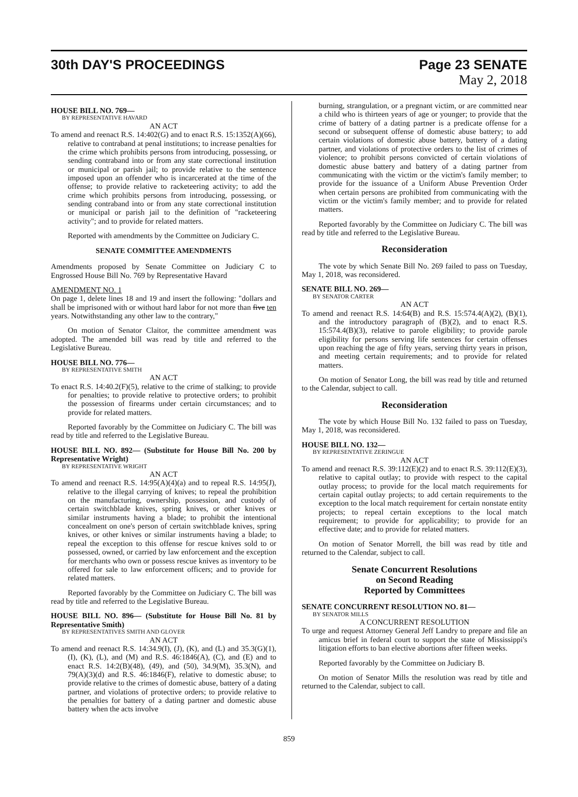30th DAY'S PROCEEDINGS Page 23 SENATE
May 2, 2018
HOUSE BILL NO. 769—
BY REPRESENTATIVE HAVARD
AN ACT
To amend and reenact R.S. 14:402(G) and to enact R.S. 15:1352(A)(66), relative to contraband at penal institutions; to increase penalties for the crime which prohibits persons from introducing, possessing, or sending contraband into or from any state correctional institution or municipal or parish jail; to provide relative to the sentence imposed upon an offender who is incarcerated at the time of the offense; to provide relative to racketeering activity; to add the crime which prohibits persons from introducing, possessing, or sending contraband into or from any state correctional institution or municipal or parish jail to the definition of "racketeering activity"; and to provide for related matters.
Reported with amendments by the Committee on Judiciary C.
SENATE COMMITTEE AMENDMENTS
Amendments proposed by Senate Committee on Judiciary C to Engrossed House Bill No. 769 by Representative Havard
AMENDMENT NO. 1
On page 1, delete lines 18 and 19 and insert the following: "dollars and shall be imprisoned with or without hard labor for not more than five ten years. Notwithstanding any other law to the contrary,"
On motion of Senator Claitor, the committee amendment was adopted. The amended bill was read by title and referred to the Legislative Bureau.
HOUSE BILL NO. 776—
BY REPRESENTATIVE SMITH
AN ACT
To enact R.S. 14:40.2(F)(5), relative to the crime of stalking; to provide for penalties; to provide relative to protective orders; to prohibit the possession of firearms under certain circumstances; and to provide for related matters.
Reported favorably by the Committee on Judiciary C. The bill was read by title and referred to the Legislative Bureau.
HOUSE BILL NO. 892— (Substitute for House Bill No. 200 by Representative Wright)
BY REPRESENTATIVE WRIGHT
AN ACT
To amend and reenact R.S. 14:95(A)(4)(a) and to repeal R.S. 14:95(J), relative to the illegal carrying of knives; to repeal the prohibition on the manufacturing, ownership, possession, and custody of certain switchblade knives, spring knives, or other knives or similar instruments having a blade; to prohibit the intentional concealment on one's person of certain switchblade knives, spring knives, or other knives or similar instruments having a blade; to repeal the exception to this offense for rescue knives sold to or possessed, owned, or carried by law enforcement and the exception for merchants who own or possess rescue knives as inventory to be offered for sale to law enforcement officers; and to provide for related matters.
Reported favorably by the Committee on Judiciary C. The bill was read by title and referred to the Legislative Bureau.
HOUSE BILL NO. 896— (Substitute for House Bill No. 81 by Representative Smith)
BY REPRESENTATIVES SMITH AND GLOVER
AN ACT
To amend and reenact R.S. 14:34.9(I), (J), (K), and (L) and 35.3(G)(1), (I), (K), (L), and (M) and R.S. 46:1846(A), (C), and (E) and to enact R.S. 14:2(B)(48), (49), and (50), 34.9(M), 35.3(N), and 79(A)(3)(d) and R.S. 46:1846(F), relative to domestic abuse; to provide relative to the crimes of domestic abuse, battery of a dating partner, and violations of protective orders; to provide relative to the penalties for battery of a dating partner and domestic abuse battery when the acts involve
burning, strangulation, or a pregnant victim, or are committed near a child who is thirteen years of age or younger; to provide that the crime of battery of a dating partner is a predicate offense for a second or subsequent offense of domestic abuse battery; to add certain violations of domestic abuse battery, battery of a dating partner, and violations of protective orders to the list of crimes of violence; to prohibit persons convicted of certain violations of domestic abuse battery and battery of a dating partner from communicating with the victim or the victim's family member; to provide for the issuance of a Uniform Abuse Prevention Order when certain persons are prohibited from communicating with the victim or the victim's family member; and to provide for related matters.
Reported favorably by the Committee on Judiciary C. The bill was read by title and referred to the Legislative Bureau.
Reconsideration
The vote by which Senate Bill No. 269 failed to pass on Tuesday, May 1, 2018, was reconsidered.
SENATE BILL NO. 269—
BY SENATOR CARTER
AN ACT
To amend and reenact R.S. 14:64(B) and R.S. 15:574.4(A)(2), (B)(1), and the introductory paragraph of (B)(2), and to enact R.S. 15:574.4(B)(3), relative to parole eligibility; to provide parole eligibility for persons serving life sentences for certain offenses upon reaching the age of fifty years, serving thirty years in prison, and meeting certain requirements; and to provide for related matters.
On motion of Senator Long, the bill was read by title and returned to the Calendar, subject to call.
Reconsideration
The vote by which House Bill No. 132 failed to pass on Tuesday, May 1, 2018, was reconsidered.
HOUSE BILL NO. 132—
BY REPRESENTATIVE ZERINGUE
AN ACT
To amend and reenact R.S. 39:112(E)(2) and to enact R.S. 39:112(E)(3), relative to capital outlay; to provide with respect to the capital outlay process; to provide for the local match requirements for certain capital outlay projects; to add certain requirements to the exception to the local match requirement for certain nonstate entity projects; to repeal certain exceptions to the local match requirement; to provide for applicability; to provide for an effective date; and to provide for related matters.
On motion of Senator Morrell, the bill was read by title and returned to the Calendar, subject to call.
Senate Concurrent Resolutions
on Second Reading
Reported by Committees
SENATE CONCURRENT RESOLUTION NO. 81—
BY SENATOR MILLS
A CONCURRENT RESOLUTION
To urge and request Attorney General Jeff Landry to prepare and file an amicus brief in federal court to support the state of Mississippi's litigation efforts to ban elective abortions after fifteen weeks.
Reported favorably by the Committee on Judiciary B.
On motion of Senator Mills the resolution was read by title and returned to the Calendar, subject to call.
859